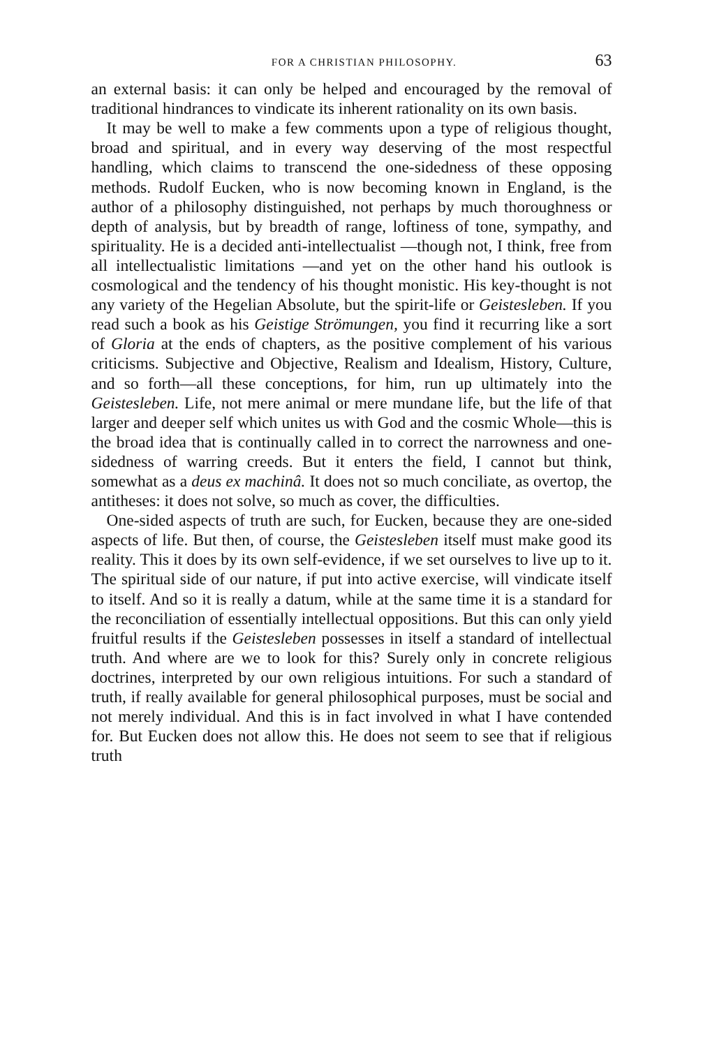FOR A CHRISTIAN PHILOSOPHY. 63
an external basis: it can only be helped and encouraged by the removal of traditional hindrances to vindicate its inherent rationality on its own basis.
It may be well to make a few comments upon a type of religious thought, broad and spiritual, and in every way deserving of the most respectful handling, which claims to transcend the one-sidedness of these opposing methods. Rudolf Eucken, who is now becoming known in England, is the author of a philosophy distinguished, not perhaps by much thoroughness or depth of analysis, but by breadth of range, loftiness of tone, sympathy, and spirituality. He is a decided anti-intellectualist —though not, I think, free from all intellectualistic limitations —and yet on the other hand his outlook is cosmological and the tendency of his thought monistic. His key-thought is not any variety of the Hegelian Absolute, but the spirit-life or Geistesleben. If you read such a book as his Geistige Strömungen, you find it recurring like a sort of Gloria at the ends of chapters, as the positive complement of his various criticisms. Subjective and Objective, Realism and Idealism, History, Culture, and so forth—all these conceptions, for him, run up ultimately into the Geistesleben. Life, not mere animal or mere mundane life, but the life of that larger and deeper self which unites us with God and the cosmic Whole—this is the broad idea that is continually called in to correct the narrowness and one-sidedness of warring creeds. But it enters the field, I cannot but think, somewhat as a deus ex machinâ. It does not so much conciliate, as overtop, the antitheses: it does not solve, so much as cover, the difficulties.
One-sided aspects of truth are such, for Eucken, because they are one-sided aspects of life. But then, of course, the Geistesleben itself must make good its reality. This it does by its own self-evidence, if we set ourselves to live up to it. The spiritual side of our nature, if put into active exercise, will vindicate itself to itself. And so it is really a datum, while at the same time it is a standard for the reconciliation of essentially intellectual oppositions. But this can only yield fruitful results if the Geistesleben possesses in itself a standard of intellectual truth. And where are we to look for this? Surely only in concrete religious doctrines, interpreted by our own religious intuitions. For such a standard of truth, if really available for general philosophical purposes, must be social and not merely individual. And this is in fact involved in what I have contended for. But Eucken does not allow this. He does not seem to see that if religious truth